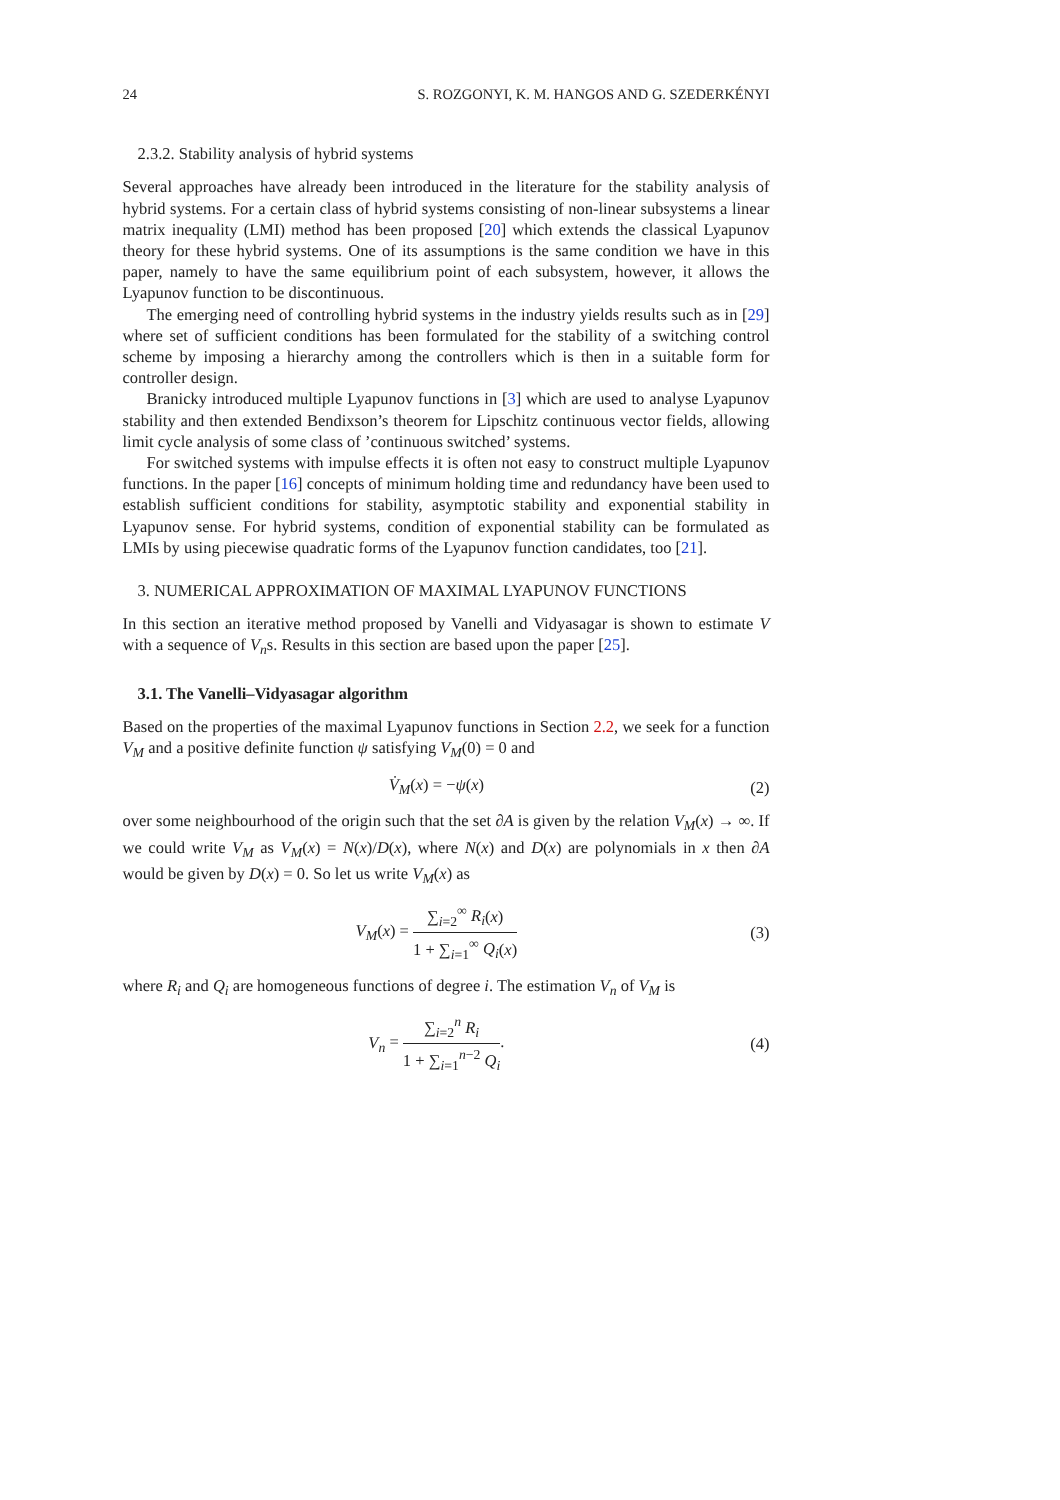24 S. ROZGONYI, K. M. HANGOS AND G. SZEDERKÉNYI
2.3.2. Stability analysis of hybrid systems
Several approaches have already been introduced in the literature for the stability analysis of hybrid systems. For a certain class of hybrid systems consisting of non-linear subsystems a linear matrix inequality (LMI) method has been proposed [20] which extends the classical Lyapunov theory for these hybrid systems. One of its assumptions is the same condition we have in this paper, namely to have the same equilibrium point of each subsystem, however, it allows the Lyapunov function to be discontinuous.
The emerging need of controlling hybrid systems in the industry yields results such as in [29] where set of sufficient conditions has been formulated for the stability of a switching control scheme by imposing a hierarchy among the controllers which is then in a suitable form for controller design.
Branicky introduced multiple Lyapunov functions in [3] which are used to analyse Lyapunov stability and then extended Bendixson’s theorem for Lipschitz continuous vector fields, allowing limit cycle analysis of some class of ’continuous switched’ systems.
For switched systems with impulse effects it is often not easy to construct multiple Lyapunov functions. In the paper [16] concepts of minimum holding time and redundancy have been used to establish sufficient conditions for stability, asymptotic stability and exponential stability in Lyapunov sense. For hybrid systems, condition of exponential stability can be formulated as LMIs by using piecewise quadratic forms of the Lyapunov function candidates, too [21].
3. NUMERICAL APPROXIMATION OF MAXIMAL LYAPUNOV FUNCTIONS
In this section an iterative method proposed by Vanelli and Vidyasagar is shown to estimate V with a sequence of V<sub>n</sub>s. Results in this section are based upon the paper [25].
3.1. The Vanelli–Vidyasagar algorithm
Based on the properties of the maximal Lyapunov functions in Section 2.2, we seek for a function V<sub>M</sub> and a positive definite function ψ satisfying V<sub>M</sub>(0) = 0 and
V̇<sub>M</sub>(x) = −ψ(x) (2)
over some neighbourhood of the origin such that the set ∂A is given by the relation V<sub>M</sub>(x) → ∞. If we could write V<sub>M</sub> as V<sub>M</sub>(x) = N(x)/D(x), where N(x) and D(x) are polynomials in x then ∂A would be given by D(x) = 0. So let us write V<sub>M</sub>(x) as
V<sub>M</sub>(x) = ∑<sub>i=2</sub><sup>∞</sup> R<sub>i</sub>(x) 1 + ∑<sub>i=1</sub><sup>∞</sup> Q<sub>i</sub>(x) (3)
where R<sub>i</sub> and Q<sub>i</sub> are homogeneous functions of degree i. The estimation V<sub>n</sub> of V<sub>M</sub> is
V<sub>n</sub> = ∑<sub>i=2</sub><sup>n</sup> R<sub>i</sub> 1 + ∑<sub>i=1</sub><sup>n−2</sup> Q<sub>i</sub>. (4)